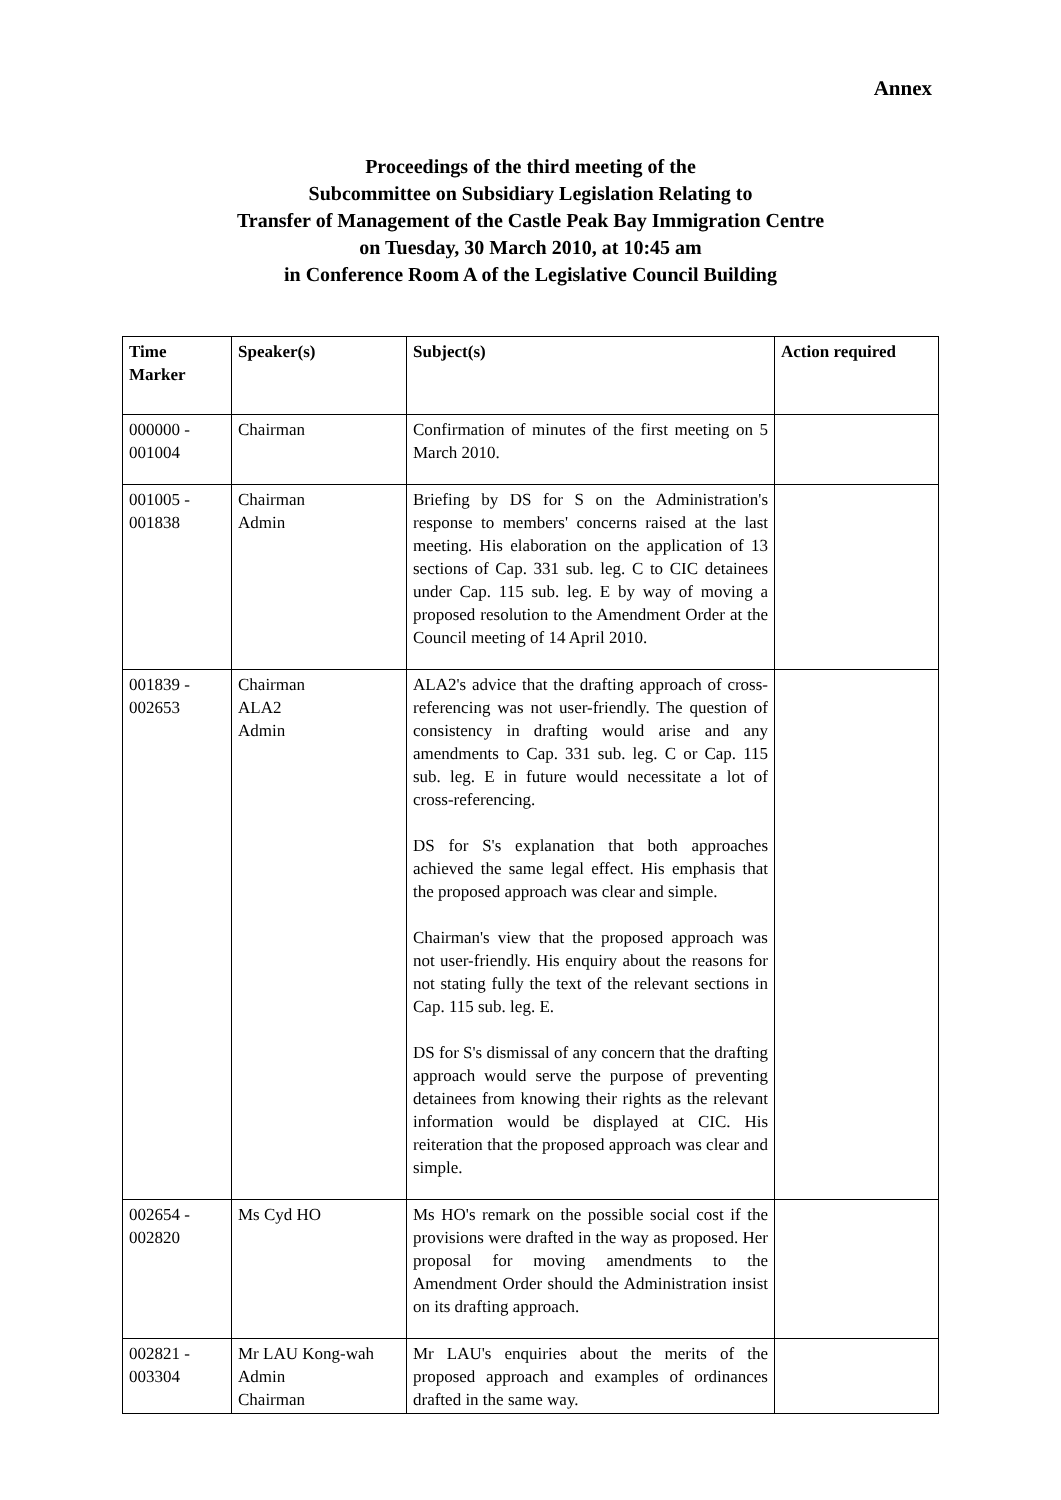Annex
Proceedings of the third meeting of the
Subcommittee on Subsidiary Legislation Relating to
Transfer of Management of the Castle Peak Bay Immigration Centre
on Tuesday, 30 March 2010, at 10:45 am
in Conference Room A of the Legislative Council Building
| Time Marker | Speaker(s) | Subject(s) | Action required |
| --- | --- | --- | --- |
| 000000 - 001004 | Chairman | Confirmation of minutes of the first meeting on 5 March 2010. | |
| 001005 - 001838 | Chairman Admin | Briefing by DS for S on the Administration's response to members' concerns raised at the last meeting. His elaboration on the application of 13 sections of Cap. 331 sub. leg. C to CIC detainees under Cap. 115 sub. leg. E by way of moving a proposed resolution to the Amendment Order at the Council meeting of 14 April 2010. | |
| 001839 - 002653 | Chairman ALA2 Admin | ALA2's advice that the drafting approach of cross-referencing was not user-friendly. The question of consistency in drafting would arise and any amendments to Cap. 331 sub. leg. C or Cap. 115 sub. leg. E in future would necessitate a lot of cross-referencing. DS for S's explanation that both approaches achieved the same legal effect. His emphasis that the proposed approach was clear and simple. Chairman's view that the proposed approach was not user-friendly. His enquiry about the reasons for not stating fully the text of the relevant sections in Cap. 115 sub. leg. E. DS for S's dismissal of any concern that the drafting approach would serve the purpose of preventing detainees from knowing their rights as the relevant information would be displayed at CIC. His reiteration that the proposed approach was clear and simple. | |
| 002654 - 002820 | Ms Cyd HO | Ms HO's remark on the possible social cost if the provisions were drafted in the way as proposed. Her proposal for moving amendments to the Amendment Order should the Administration insist on its drafting approach. | |
| 002821 - 003304 | Mr LAU Kong-wah Admin Chairman | Mr LAU's enquiries about the merits of the proposed approach and examples of ordinances drafted in the same way. | |